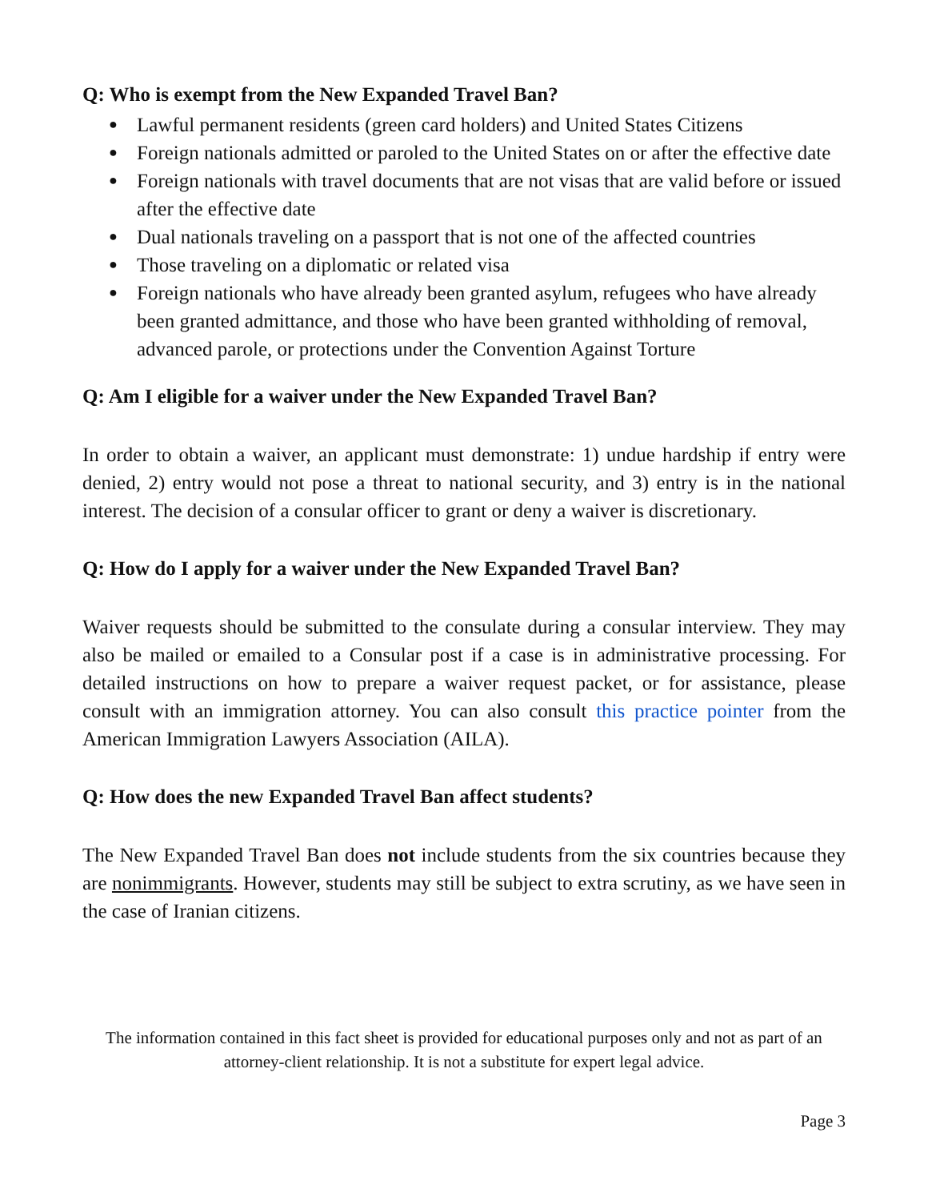Q: Who is exempt from the New Expanded Travel Ban?
● Lawful permanent residents (green card holders) and United States Citizens
● Foreign nationals admitted or paroled to the United States on or after the effective date
● Foreign nationals with travel documents that are not visas that are valid before or issued after the effective date
● Dual nationals traveling on a passport that is not one of the affected countries
● Those traveling on a diplomatic or related visa
● Foreign nationals who have already been granted asylum, refugees who have already been granted admittance, and those who have been granted withholding of removal, advanced parole, or protections under the Convention Against Torture
Q: Am I eligible for a waiver under the New Expanded Travel Ban?
In order to obtain a waiver, an applicant must demonstrate: 1) undue hardship if entry were denied, 2) entry would not pose a threat to national security, and 3) entry is in the national interest. The decision of a consular officer to grant or deny a waiver is discretionary.
Q: How do I apply for a waiver under the New Expanded Travel Ban?
Waiver requests should be submitted to the consulate during a consular interview. They may also be mailed or emailed to a Consular post if a case is in administrative processing. For detailed instructions on how to prepare a waiver request packet, or for assistance, please consult with an immigration attorney. You can also consult this practice pointer from the American Immigration Lawyers Association (AILA).
Q: How does the new Expanded Travel Ban affect students?
The New Expanded Travel Ban does not include students from the six countries because they are nonimmigrants. However, students may still be subject to extra scrutiny, as we have seen in the case of Iranian citizens.
The information contained in this fact sheet is provided for educational purposes only and not as part of an attorney-client relationship. It is not a substitute for expert legal advice.
Page 3